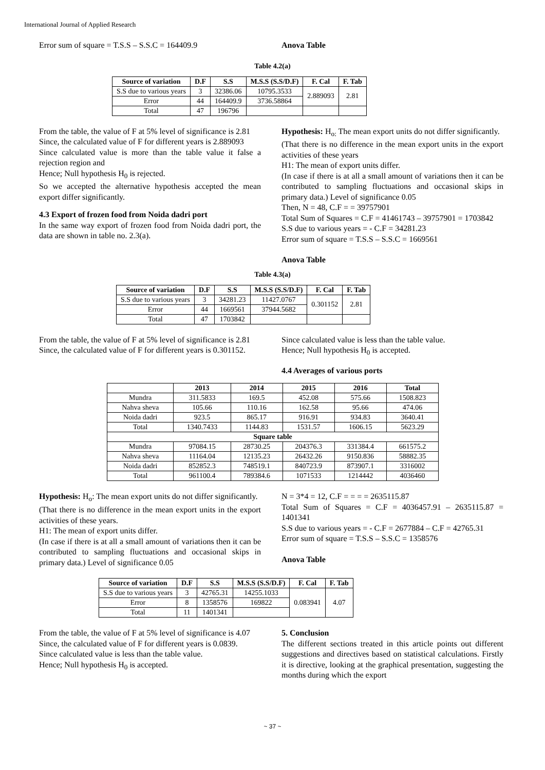International Journal of Applied Research
Error sum of square = T.S.S – S.S.C = 164409.9
Anova Table
Table 4.2(a)
| Source of variation | D.F | S.S | M.S.S (S.S/D.F) | F. Cal | F. Tab |
| --- | --- | --- | --- | --- | --- |
| S.S due to various years | 3 | 32386.06 | 10795.3533 | 2.889093 | 2.81 |
| Error | 44 | 164409.9 | 3736.58864 | | |
| Total | 47 | 196796 | | | |
From the table, the value of F at 5% level of significance is 2.81
Since, the calculated value of F for different years is 2.889093
Since calculated value is more than the table value it false a rejection region and
Hence; Null hypothesis H<sub>0</sub> is rejected.
So we accepted the alternative hypothesis accepted the mean export differ significantly.
4.3 Export of frozen food from Noida dadri port
In the same way export of frozen food from Noida dadri port, the data are shown in table no. 2.3(a).
Hypothesis: H<sub>o:</sub> The mean export units do not differ significantly.
(That there is no difference in the mean export units in the export activities of these years
H1: The mean of export units differ.
(In case if there is at all a small amount of variations then it can be contributed to sampling fluctuations and occasional skips in primary data.) Level of significance 0.05
Then, N = 48, C.F = = 39757901
Total Sum of Squares = C.F = 41461743 – 39757901 = 1703842
S.S due to various years = - C.F = 34281.23
Error sum of square = T.S.S – S.S.C = 1669561
Anova Table
Table 4.3(a)
| Source of variation | D.F | S.S | M.S.S (S.S/D.F) | F. Cal | F. Tab |
| --- | --- | --- | --- | --- | --- |
| S.S due to various years | 3 | 34281.23 | 11427.0767 | 0.301152 | 2.81 |
| Error | 44 | 1669561 | 37944.5682 | | |
| Total | 47 | 1703842 | | | |
From the table, the value of F at 5% level of significance is 2.81
Since, the calculated value of F for different years is 0.301152.
Since calculated value is less than the table value.
Hence; Null hypothesis H<sub>0</sub> is accepted.
4.4 Averages of various ports
| | 2013 | 2014 | 2015 | 2016 | Total |
| --- | --- | --- | --- | --- | --- |
| Mundra | 311.5833 | 169.5 | 452.08 | 575.66 | 1508.823 |
| Nahva sheva | 105.66 | 110.16 | 162.58 | 95.66 | 474.06 |
| Noida dadri | 923.5 | 865.17 | 916.91 | 934.83 | 3640.41 |
| Total | 1340.7433 | 1144.83 | 1531.57 | 1606.15 | 5623.29 |
| Square table | | | | | |
| Mundra | 97084.15 | 28730.25 | 204376.3 | 331384.4 | 661575.2 |
| Nahva sheva | 11164.04 | 12135.23 | 26432.26 | 9150.836 | 58882.35 |
| Noida dadri | 852852.3 | 748519.1 | 840723.9 | 873907.1 | 3316002 |
| Total | 961100.4 | 789384.6 | 1071533 | 1214442 | 4036460 |
Hypothesis: H<sub>o</sub>: The mean export units do not differ significantly.
(That there is no difference in the mean export units in the export activities of these years.
H1: The mean of export units differ.
(In case if there is at all a small amount of variations then it can be contributed to sampling fluctuations and occasional skips in primary data.) Level of significance 0.05
N = 3*4 = 12, C.F = = = = 2635115.87
Total Sum of Squares = C.F = 4036457.91 – 2635115.87 = 1401341
S.S due to various years = - C.F = 2677884 – C.F = 42765.31
Error sum of square = T.S.S – S.S.C = 1358576
Anova Table
| Source of variation | D.F | S.S | M.S.S (S.S/D.F) | F. Cal | F. Tab |
| --- | --- | --- | --- | --- | --- |
| S.S due to various years | 3 | 42765.31 | 14255.1033 | 0.083941 | 4.07 |
| Error | 8 | 1358576 | 169822 | | |
| Total | 11 | 1401341 | | | |
From the table, the value of F at 5% level of significance is 4.07
Since, the calculated value of F for different years is 0.0839.
Since calculated value is less than the table value.
Hence; Null hypothesis H<sub>0</sub> is accepted.
5. Conclusion
The different sections treated in this article points out different suggestions and directives based on statistical calculations. Firstly it is directive, looking at the graphical presentation, suggesting the months during which the export
~ 37 ~